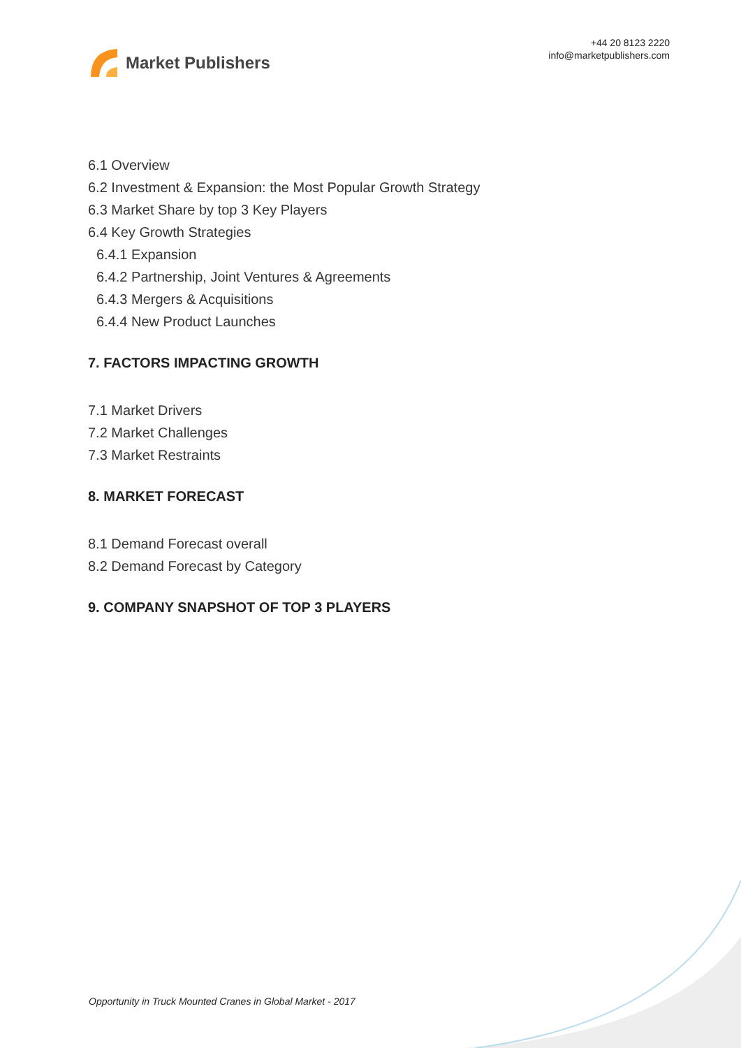Market Publishers
+44 20 8123 2220
info@marketpublishers.com
6.1 Overview
6.2 Investment & Expansion: the Most Popular Growth Strategy
6.3 Market Share by top 3 Key Players
6.4 Key Growth Strategies
6.4.1 Expansion
6.4.2 Partnership, Joint Ventures & Agreements
6.4.3 Mergers & Acquisitions
6.4.4 New Product Launches
7. FACTORS IMPACTING GROWTH
7.1 Market Drivers
7.2 Market Challenges
7.3 Market Restraints
8. MARKET FORECAST
8.1 Demand Forecast overall
8.2 Demand Forecast by Category
9. COMPANY SNAPSHOT OF TOP 3 PLAYERS
Opportunity in Truck Mounted Cranes in Global Market - 2017